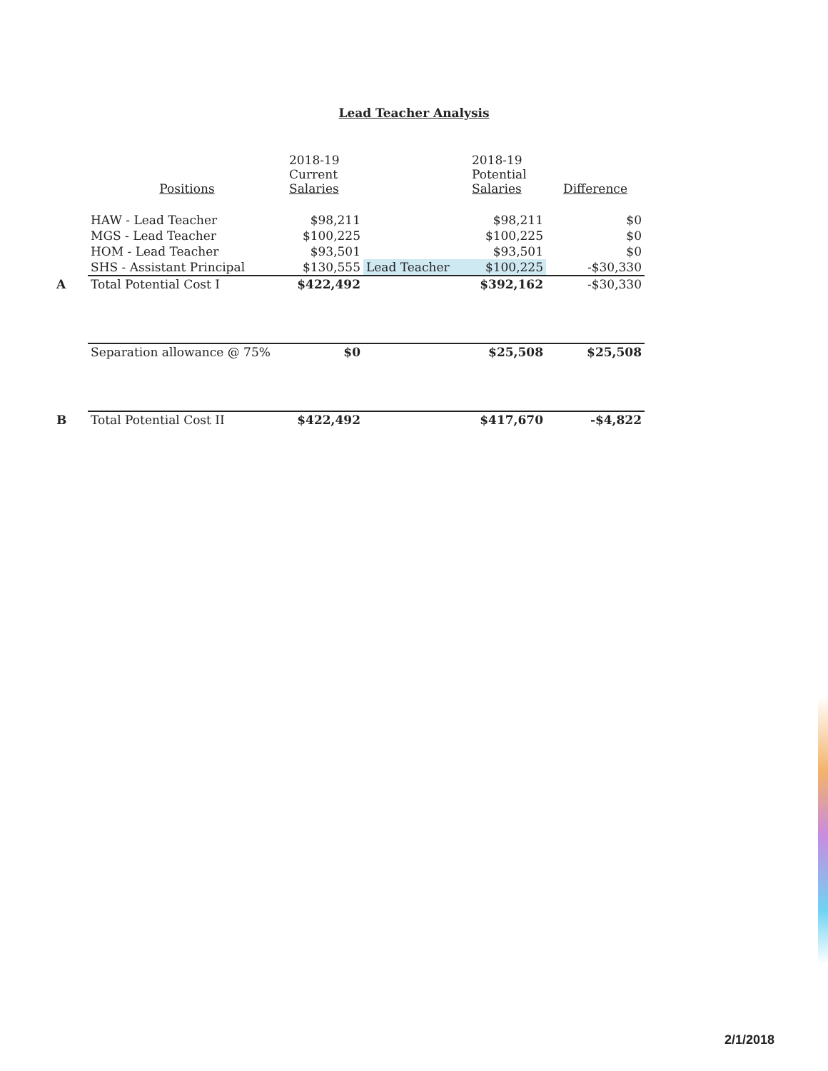Lead Teacher Analysis
| | Positions | 2018-19 Current Salaries | | 2018-19 Potential Salaries | Difference |
| --- | --- | --- | --- | --- | --- |
| | HAW - Lead Teacher | $98,211 | | $98,211 | $0 |
| | MGS - Lead Teacher | $100,225 | | $100,225 | $0 |
| | HOM - Lead Teacher | $93,501 | | $93,501 | $0 |
| | SHS - Assistant Principal | $130,555 | Lead Teacher | $100,225 | -$30,330 |
| A | Total Potential Cost I | $422,492 | | $392,162 | -$30,330 |
| | Separation allowance @ 75% | $0 | | $25,508 | $25,508 |
| B | Total Potential Cost II | $422,492 | | $417,670 | -$4,822 |
2/1/2018